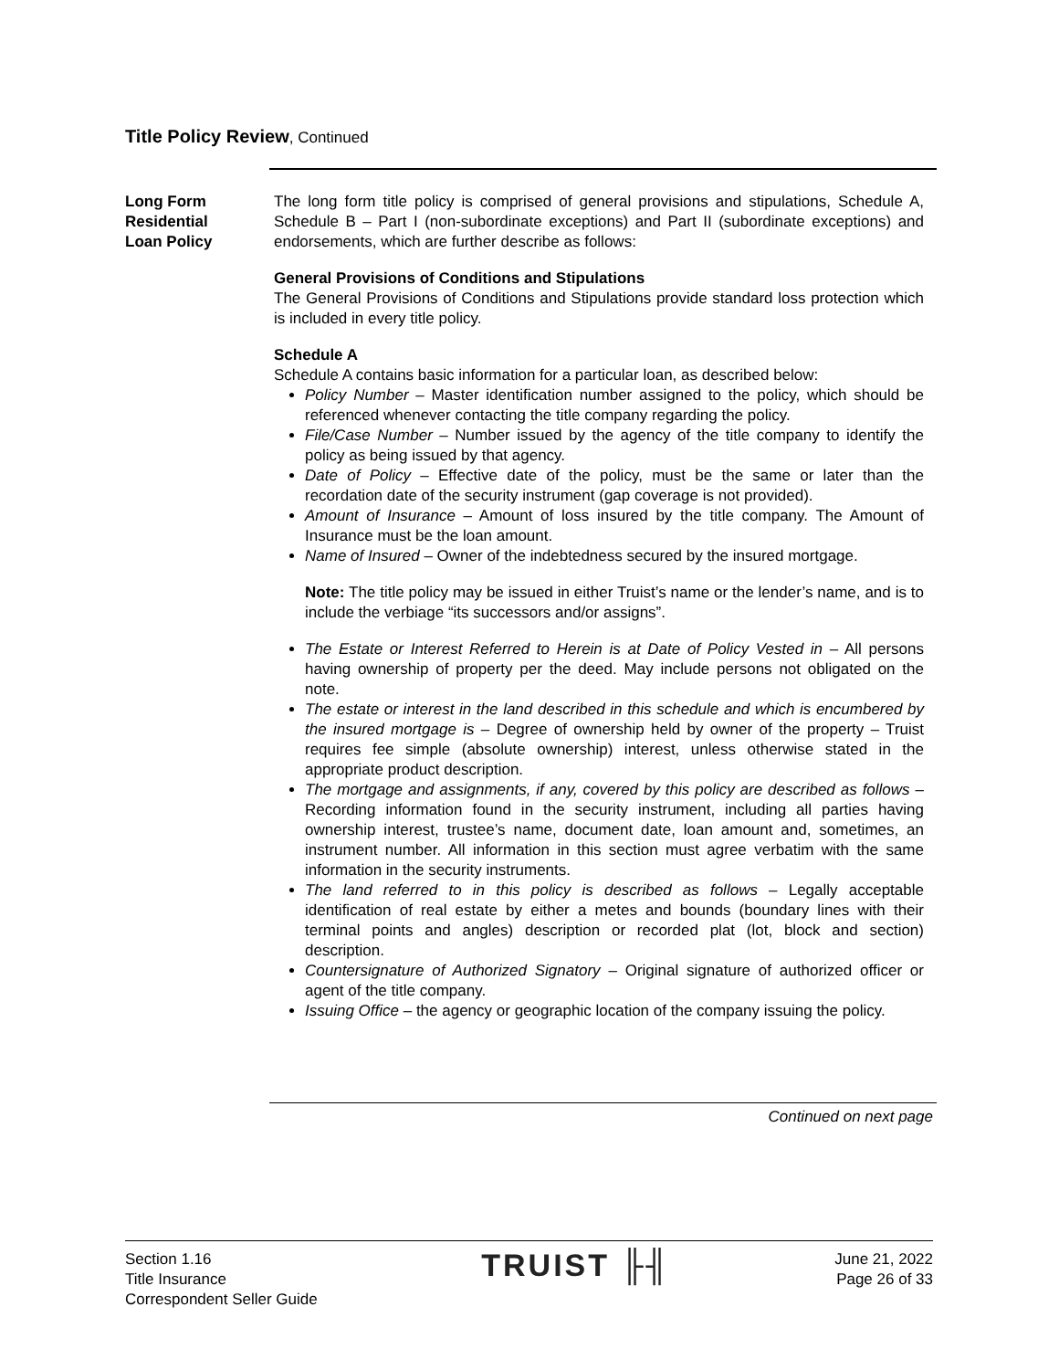Title Policy Review, Continued
Long Form
Residential
Loan Policy
The long form title policy is comprised of general provisions and stipulations, Schedule A, Schedule B – Part I (non-subordinate exceptions) and Part II (subordinate exceptions) and endorsements, which are further describe as follows:
General Provisions of Conditions and Stipulations
The General Provisions of Conditions and Stipulations provide standard loss protection which is included in every title policy.
Schedule A
Schedule A contains basic information for a particular loan, as described below:
Policy Number – Master identification number assigned to the policy, which should be referenced whenever contacting the title company regarding the policy.
File/Case Number – Number issued by the agency of the title company to identify the policy as being issued by that agency.
Date of Policy – Effective date of the policy, must be the same or later than the recordation date of the security instrument (gap coverage is not provided).
Amount of Insurance – Amount of loss insured by the title company. The Amount of Insurance must be the loan amount.
Name of Insured – Owner of the indebtedness secured by the insured mortgage.
Note: The title policy may be issued in either Truist’s name or the lender’s name, and is to include the verbiage “its successors and/or assigns”.
The Estate or Interest Referred to Herein is at Date of Policy Vested in – All persons having ownership of property per the deed. May include persons not obligated on the note.
The estate or interest in the land described in this schedule and which is encumbered by the insured mortgage is – Degree of ownership held by owner of the property – Truist requires fee simple (absolute ownership) interest, unless otherwise stated in the appropriate product description.
The mortgage and assignments, if any, covered by this policy are described as follows – Recording information found in the security instrument, including all parties having ownership interest, trustee’s name, document date, loan amount and, sometimes, an instrument number. All information in this section must agree verbatim with the same information in the security instruments.
The land referred to in this policy is described as follows – Legally acceptable identification of real estate by either a metes and bounds (boundary lines with their terminal points and angles) description or recorded plat (lot, block and section) description.
Countersignature of Authorized Signatory – Original signature of authorized officer or agent of the title company.
Issuing Office – the agency or geographic location of the company issuing the policy.
Continued on next page
Section 1.16
Title Insurance
Correspondent Seller Guide
TRUIST ╟╢
June 21, 2022
Page 26 of 33